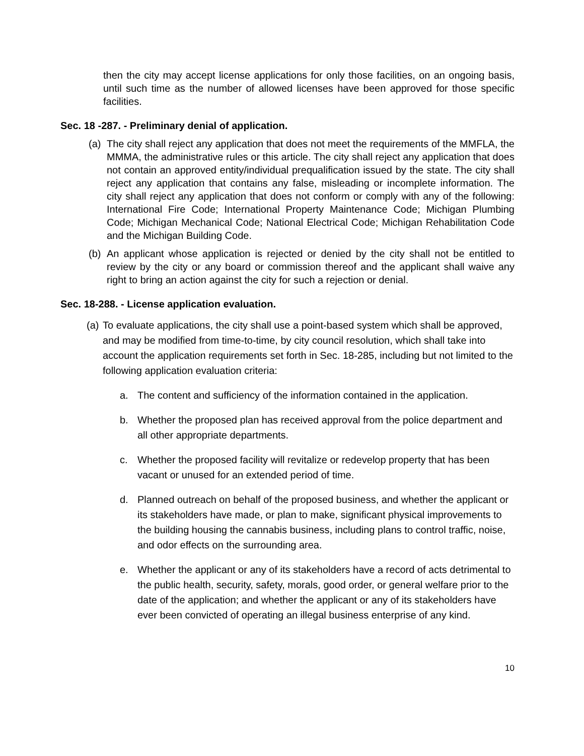then the city may accept license applications for only those facilities, on an ongoing basis, until such time as the number of allowed licenses have been approved for those specific facilities.
Sec. 18 -287. - Preliminary denial of application.
(a) The city shall reject any application that does not meet the requirements of the MMFLA, the MMMA, the administrative rules or this article. The city shall reject any application that does not contain an approved entity/individual prequalification issued by the state. The city shall reject any application that contains any false, misleading or incomplete information. The city shall reject any application that does not conform or comply with any of the following: International Fire Code; International Property Maintenance Code; Michigan Plumbing Code; Michigan Mechanical Code; National Electrical Code; Michigan Rehabilitation Code and the Michigan Building Code.
(b) An applicant whose application is rejected or denied by the city shall not be entitled to review by the city or any board or commission thereof and the applicant shall waive any right to bring an action against the city for such a rejection or denial.
Sec. 18-288. - License application evaluation.
(a)
To evaluate applications, the city shall use a point-based system which shall be approved, and may be modified from time-to-time, by city council resolution, which shall take into account the application requirements set forth in Sec. 18-285, including but not limited to the following application evaluation criteria:
a. The content and sufficiency of the information contained in the application.
b. Whether the proposed plan has received approval from the police department and all other appropriate departments.
c. Whether the proposed facility will revitalize or redevelop property that has been vacant or unused for an extended period of time.
d. Planned outreach on behalf of the proposed business, and whether the applicant or its stakeholders have made, or plan to make, significant physical improvements to the building housing the cannabis business, including plans to control traffic, noise, and odor effects on the surrounding area.
e. Whether the applicant or any of its stakeholders have a record of acts detrimental to the public health, security, safety, morals, good order, or general welfare prior to the date of the application; and whether the applicant or any of its stakeholders have ever been convicted of operating an illegal business enterprise of any kind.
10